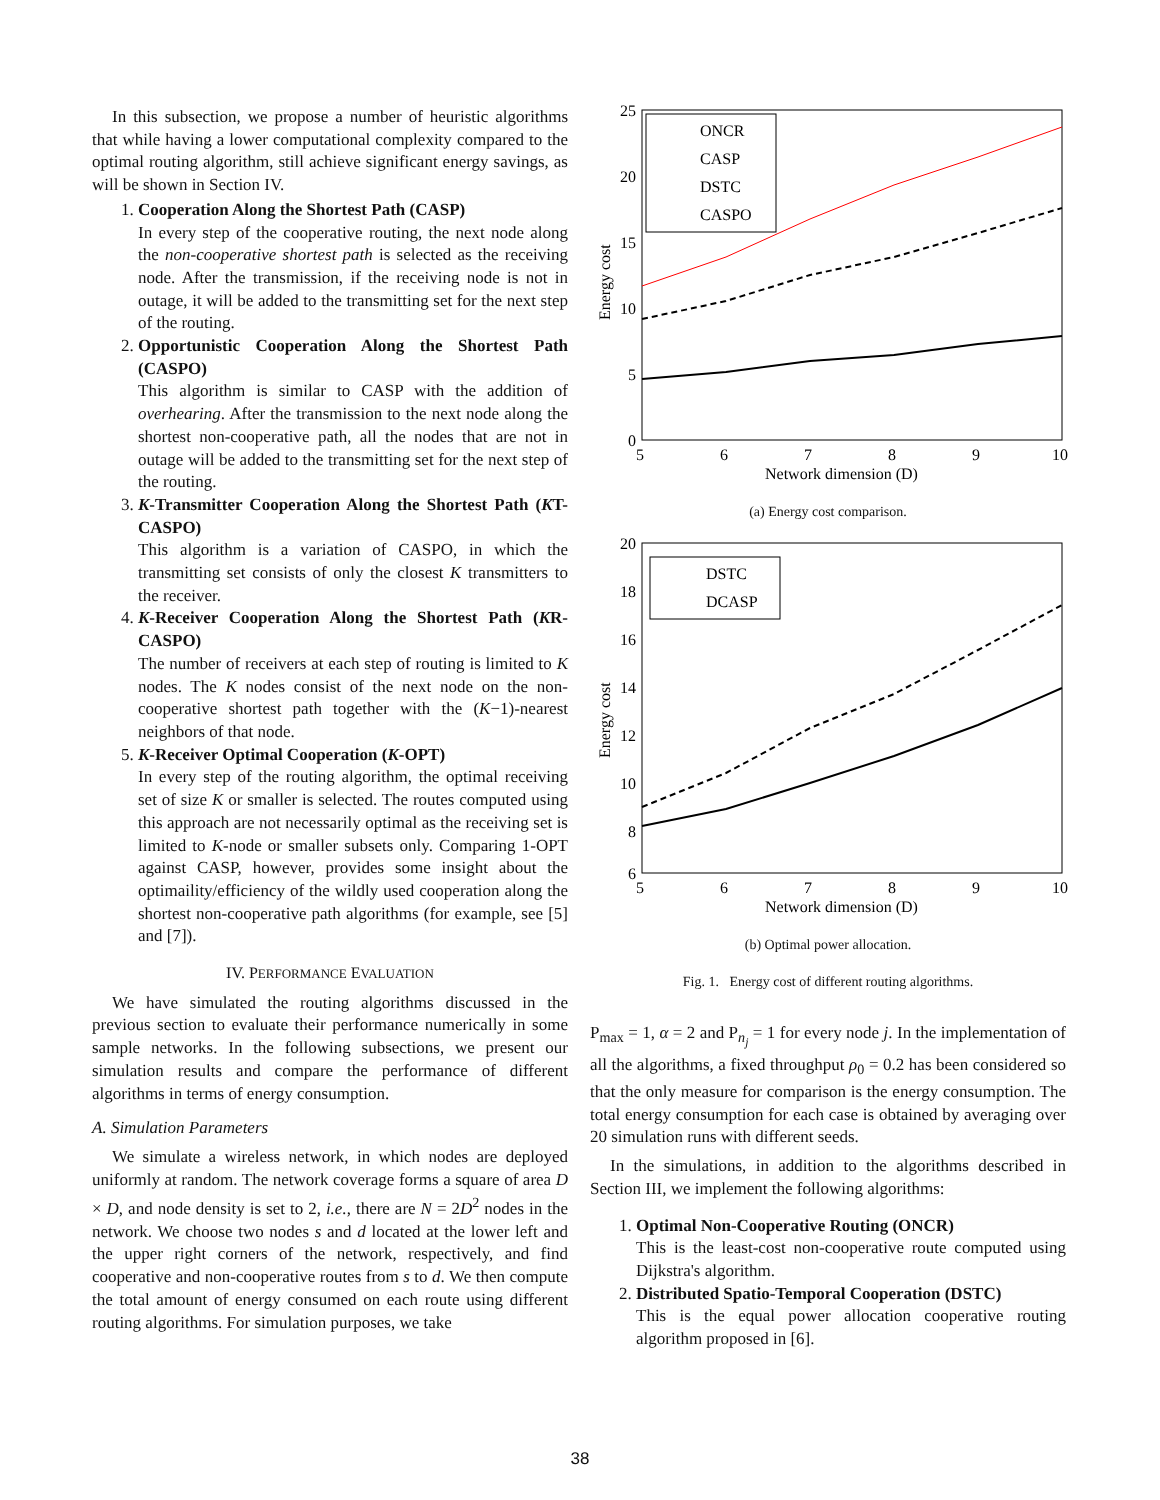In this subsection, we propose a number of heuristic algorithms that while having a lower computational complexity compared to the optimal routing algorithm, still achieve significant energy savings, as will be shown in Section IV.
1. Cooperation Along the Shortest Path (CASP)
In every step of the cooperative routing, the next node along the non-cooperative shortest path is selected as the receiving node. After the transmission, if the receiving node is not in outage, it will be added to the transmitting set for the next step of the routing.
2. Opportunistic Cooperation Along the Shortest Path (CASPO)
This algorithm is similar to CASP with the addition of overhearing. After the transmission to the next node along the shortest non-cooperative path, all the nodes that are not in outage will be added to the transmitting set for the next step of the routing.
3. K-Transmitter Cooperation Along the Shortest Path (KT-CASPO)
This algorithm is a variation of CASPO, in which the transmitting set consists of only the closest K transmitters to the receiver.
4. K-Receiver Cooperation Along the Shortest Path (KR-CASPO)
The number of receivers at each step of routing is limited to K nodes. The K nodes consist of the next node on the non-cooperative shortest path together with the (K−1)-nearest neighbors of that node.
5. K-Receiver Optimal Cooperation (K-OPT)
In every step of the routing algorithm, the optimal receiving set of size K or smaller is selected. The routes computed using this approach are not necessarily optimal as the receiving set is limited to K-node or smaller subsets only. Comparing 1-OPT against CASP, however, provides some insight about the optimaility/efficiency of the wildly used cooperation along the shortest non-cooperative path algorithms (for example, see [5] and [7]).
IV. PERFORMANCE EVALUATION
We have simulated the routing algorithms discussed in the previous section to evaluate their performance numerically in some sample networks. In the following subsections, we present our simulation results and compare the performance of different algorithms in terms of energy consumption.
A. Simulation Parameters
We simulate a wireless network, in which nodes are deployed uniformly at random. The network coverage forms a square of area D × D, and node density is set to 2, i.e., there are N = 2D<sup>2</sup> nodes in the network. We choose two nodes s and d located at the lower left and the upper right corners of the network, respectively, and find cooperative and non-cooperative routes from s to d. We then compute the total amount of energy consumed on each route using different routing algorithms. For simulation purposes, we take
25
20
15
10
5
0
5
6
7
8
9
10
Network dimension (D)
Energy cost
ONCR
CASP
DSTC
CASPO
(a) Energy cost comparison.
20
18
16
14
12
10
8
6
5
6
7
8
9
10
Network dimension (D)
Energy cost
DSTC
DCASP
(b) Optimal power allocation.
Fig. 1. Energy cost of different routing algorithms.
P<sub>max</sub> = 1, α = 2 and P<sub>n<sub>j</sub></sub> = 1 for every node j. In the implementation of all the algorithms, a fixed throughput ρ<sub>0</sub> = 0.2 has been considered so that the only measure for comparison is the energy consumption. The total energy consumption for each case is obtained by averaging over 20 simulation runs with different seeds.
In the simulations, in addition to the algorithms described in Section III, we implement the following algorithms:
1. Optimal Non-Cooperative Routing (ONCR)
This is the least-cost non-cooperative route computed using Dijkstra's algorithm.
2. Distributed Spatio-Temporal Cooperation (DSTC)
This is the equal power allocation cooperative routing algorithm proposed in [6].
38